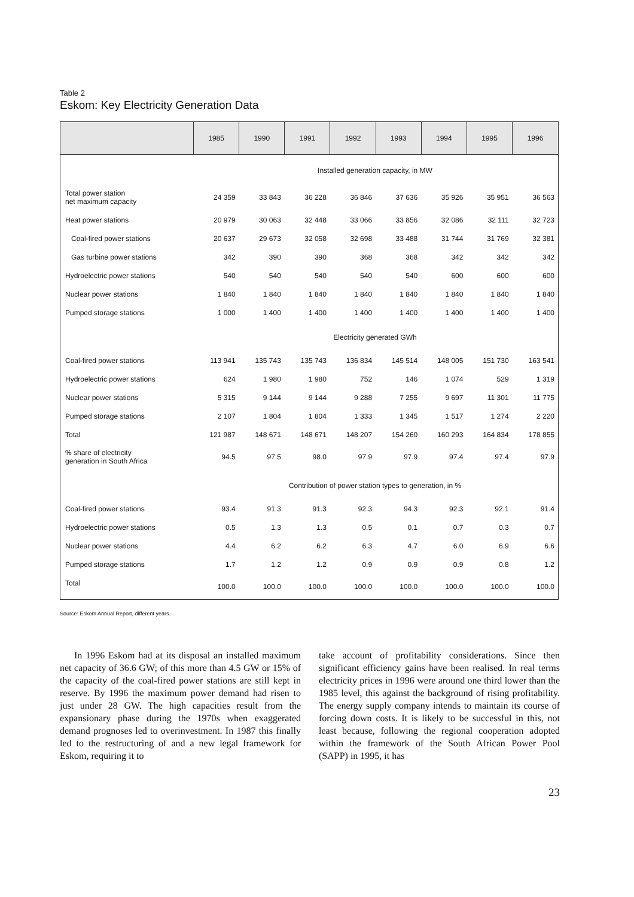Table 2
Eskom: Key Electricity Generation Data
| | 1985 | 1990 | 1991 | 1992 | 1993 | 1994 | 1995 | 1996 |
| --- | --- | --- | --- | --- | --- | --- | --- | --- |
| Installed generation capacity, in MW | | | | | | | | |
| Total power station net maximum capacity | 24 359 | 33 843 | 36 228 | 36 846 | 37 636 | 35 926 | 35 951 | 36 563 |
| Heat power stations | 20 979 | 30 063 | 32 448 | 33 066 | 33 856 | 32 086 | 32 111 | 32 723 |
| Coal-fired power stations | 20 637 | 29 673 | 32 058 | 32 698 | 33 488 | 31 744 | 31 769 | 32 381 |
| Gas turbine power stations | 342 | 390 | 390 | 368 | 368 | 342 | 342 | 342 |
| Hydroelectric power stations | 540 | 540 | 540 | 540 | 540 | 600 | 600 | 600 |
| Nuclear power stations | 1 840 | 1 840 | 1 840 | 1 840 | 1 840 | 1 840 | 1 840 | 1 840 |
| Pumped storage stations | 1 000 | 1 400 | 1 400 | 1 400 | 1 400 | 1 400 | 1 400 | 1 400 |
| Electricity generated GWh | | | | | | | | |
| Coal-fired power stations | 113 941 | 135 743 | 135 743 | 136 834 | 145 514 | 148 005 | 151 730 | 163 541 |
| Hydroelectric power stations | 624 | 1 980 | 1 980 | 752 | 146 | 1 074 | 529 | 1 319 |
| Nuclear power stations | 5 315 | 9 144 | 9 144 | 9 288 | 7 255 | 9 697 | 11 301 | 11 775 |
| Pumped storage stations | 2 107 | 1 804 | 1 804 | 1 333 | 1 345 | 1 517 | 1 274 | 2 220 |
| Total | 121 987 | 148 671 | 148 671 | 148 207 | 154 260 | 160 293 | 164 834 | 178 855 |
| % share of electricity generation in South Africa | 94.5 | 97.5 | 98.0 | 97.9 | 97.9 | 97.4 | 97.4 | 97.9 |
| Contribution of power station types to generation, in % | | | | | | | | |
| Coal-fired power stations | 93.4 | 91.3 | 91.3 | 92.3 | 94.3 | 92.3 | 92.1 | 91.4 |
| Hydroelectric power stations | 0.5 | 1.3 | 1.3 | 0.5 | 0.1 | 0.7 | 0.3 | 0.7 |
| Nuclear power stations | 4.4 | 6.2 | 6.2 | 6.3 | 4.7 | 6.0 | 6.9 | 6.6 |
| Pumped storage stations | 1.7 | 1.2 | 1.2 | 0.9 | 0.9 | 0.9 | 0.8 | 1.2 |
| Total | 100.0 | 100.0 | 100.0 | 100.0 | 100.0 | 100.0 | 100.0 | 100.0 |
Source: Eskom Annual Report, different years.
In 1996 Eskom had at its disposal an installed maximum net capacity of 36.6 GW; of this more than 4.5 GW or 15% of the capacity of the coal-fired power stations are still kept in reserve. By 1996 the maximum power demand had risen to just under 28 GW. The high capacities result from the expansionary phase during the 1970s when exaggerated demand prognoses led to overinvestment. In 1987 this finally led to the restructuring of and a new legal framework for Eskom, requiring it to
take account of profitability considerations. Since then significant efficiency gains have been realised. In real terms electricity prices in 1996 were around one third lower than the 1985 level, this against the background of rising profitability. The energy supply company intends to maintain its course of forcing down costs. It is likely to be successful in this, not least because, following the regional cooperation adopted within the framework of the South African Power Pool (SAPP) in 1995, it has
23